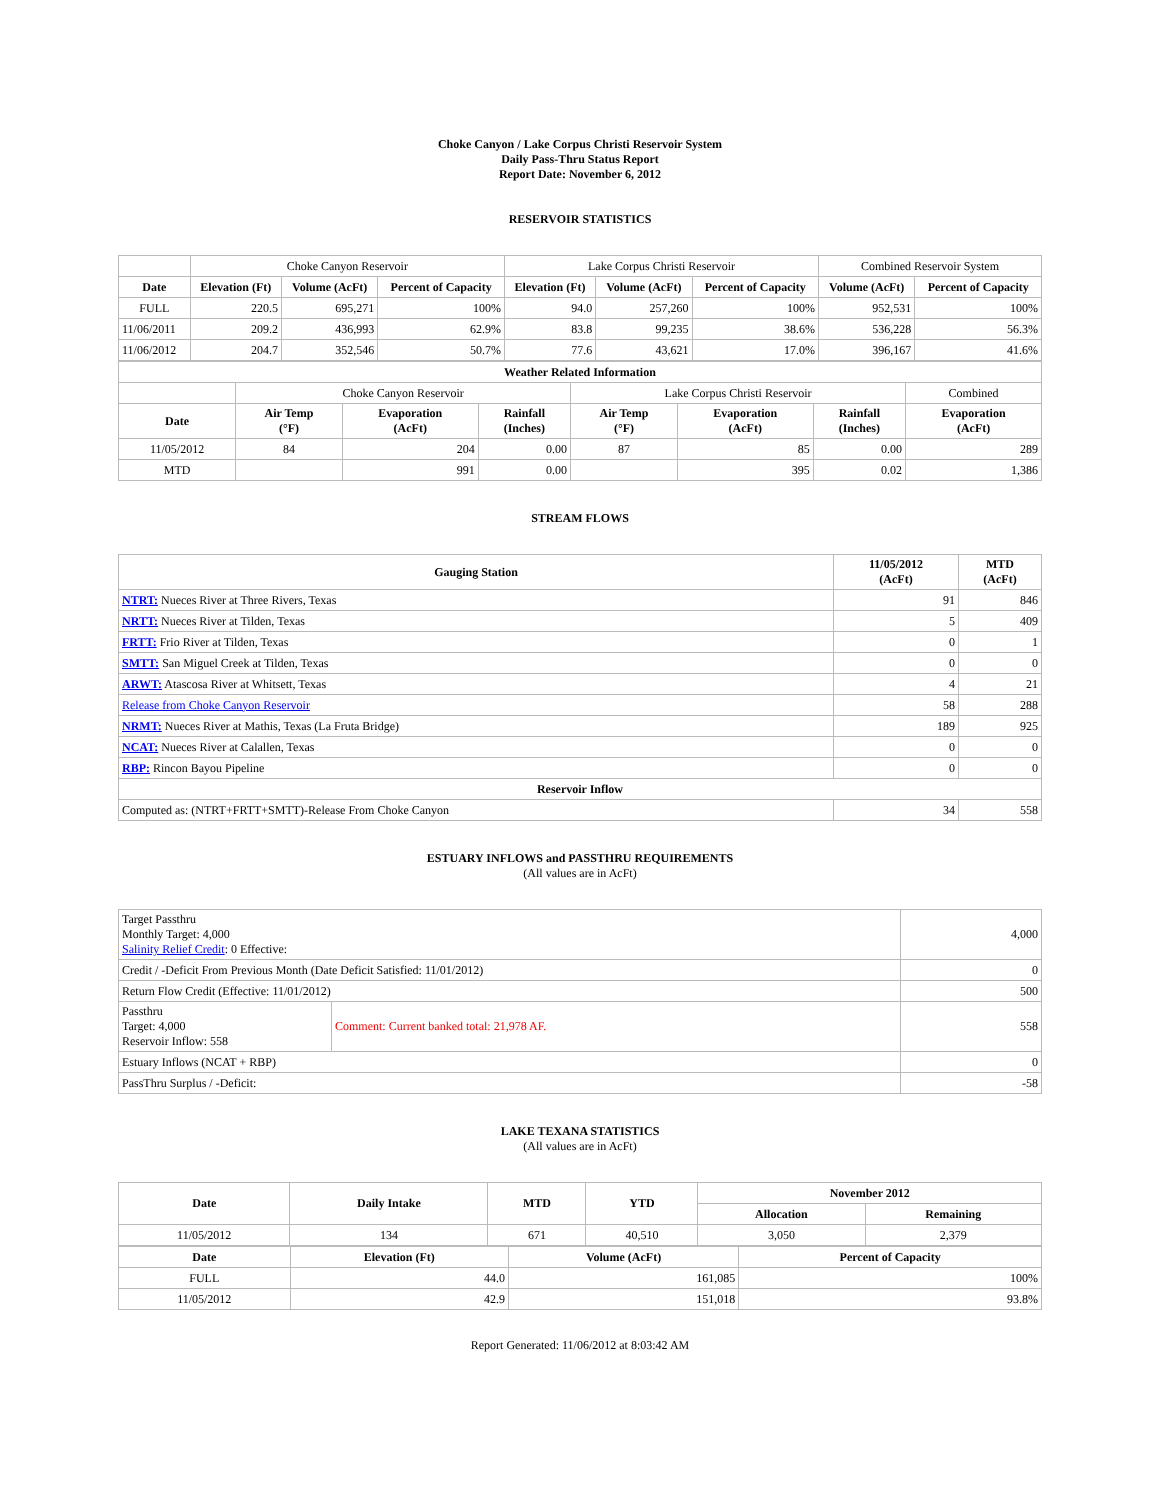Choke Canyon / Lake Corpus Christi Reservoir System
Daily Pass-Thru Status Report
Report Date: November 6, 2012
RESERVOIR STATISTICS
| | Choke Canyon Reservoir | | | Lake Corpus Christi Reservoir | | | Combined Reservoir System | |
| Date | Elevation (Ft) | Volume (AcFt) | Percent of Capacity | Elevation (Ft) | Volume (AcFt) | Percent of Capacity | Volume (AcFt) | Percent of Capacity |
| FULL | 220.5 | 695,271 | 100% | 94.0 | 257,260 | 100% | 952,531 | 100% |
| 11/06/2011 | 209.2 | 436,993 | 62.9% | 83.8 | 99,235 | 38.6% | 536,228 | 56.3% |
| 11/06/2012 | 204.7 | 352,546 | 50.7% | 77.6 | 43,621 | 17.0% | 396,167 | 41.6% |
| Weather Related Information | | | | | | | |
| --- | --- | --- | --- | --- | --- | --- | --- |
| | Choke Canyon Reservoir | | | Lake Corpus Christi Reservoir | | | Combined |
| Date | Air Temp (°F) | Evaporation (AcFt) | Rainfall (Inches) | Air Temp (°F) | Evaporation (AcFt) | Rainfall (Inches) | Evaporation (AcFt) |
| 11/05/2012 | 84 | 204 | 0.00 | 87 | 85 | 0.00 | 289 |
| MTD | | 991 | 0.00 | | 395 | 0.02 | 1,386 |
STREAM FLOWS
| Gauging Station | 11/05/2012 (AcFt) | MTD (AcFt) |
| --- | --- | --- |
| NTRT: Nueces River at Three Rivers, Texas | 91 | 846 |
| NRTT: Nueces River at Tilden, Texas | 5 | 409 |
| FRTT: Frio River at Tilden, Texas | 0 | 1 |
| SMTT: San Miguel Creek at Tilden, Texas | 0 | 0 |
| ARWT: Atascosa River at Whitsett, Texas | 4 | 21 |
| Release from Choke Canyon Reservoir | 58 | 288 |
| NRMT: Nueces River at Mathis, Texas (La Fruta Bridge) | 189 | 925 |
| NCAT: Nueces River at Calallen, Texas | 0 | 0 |
| RBP: Rincon Bayou Pipeline | 0 | 0 |
| Reservoir Inflow | | |
| Computed as: (NTRT+FRTT+SMTT)-Release From Choke Canyon | 34 | 558 |
ESTUARY INFLOWS and PASSTHRU REQUIREMENTS
(All values are in AcFt)
| Target Passthru Monthly Target: 4,000 Salinity Relief Credit : 0 Effective: | | 4,000 |
| Credit / -Deficit From Previous Month (Date Deficit Satisfied: 11/01/2012) | | 0 |
| Return Flow Credit (Effective: 11/01/2012) | | 500 |
| Passthru Target: 4,000 Reservoir Inflow: 558 | Comment: Current banked total: 21,978 AF. | 558 |
| Estuary Inflows (NCAT + RBP) | | 0 |
| PassThru Surplus / -Deficit: | | -58 |
LAKE TEXANA STATISTICS
(All values are in AcFt)
| Date | Daily Intake | MTD | YTD | November 2012 | |
| --- | --- | --- | --- | --- | --- |
| | | | | Allocation | Remaining |
| 11/05/2012 | 134 | 671 | 40,510 | 3,050 | 2,379 |
| Date | Elevation (Ft) | Volume (AcFt) | Percent of Capacity |
| --- | --- | --- | --- |
| FULL | 44.0 | 161,085 | 100% |
| 11/05/2012 | 42.9 | 151,018 | 93.8% |
Report Generated: 11/06/2012 at 8:03:42 AM